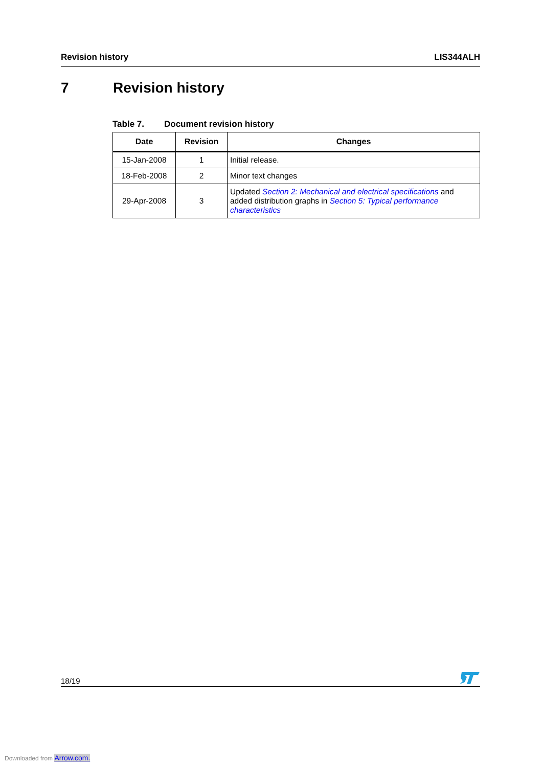Revision history LIS344ALH
7 Revision history
Table 7. Document revision history
| Date | Revision | Changes |
| --- | --- | --- |
| 15-Jan-2008 | 1 | Initial release. |
| 18-Feb-2008 | 2 | Minor text changes |
| 29-Apr-2008 | 3 | Updated Section 2: Mechanical and electrical specifications and added distribution graphs in Section 5: Typical performance characteristics |
18/19
Downloaded from Arrow.com.